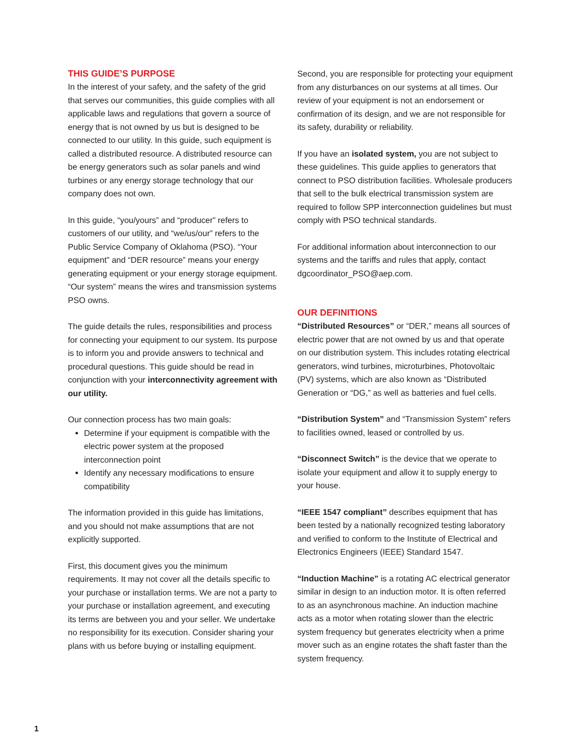THIS GUIDE’S PURPOSE
In the interest of your safety, and the safety of the grid that serves our communities, this guide complies with all applicable laws and regulations that govern a source of energy that is not owned by us but is designed to be connected to our utility. In this guide, such equipment is called a distributed resource. A distributed resource can be energy generators such as solar panels and wind turbines or any energy storage technology that our company does not own.
In this guide, “you/yours” and “producer” refers to customers of our utility, and “we/us/our” refers to the Public Service Company of Oklahoma (PSO). “Your equipment” and “DER resource” means your energy generating equipment or your energy storage equipment. “Our system” means the wires and transmission systems PSO owns.
The guide details the rules, responsibilities and process for connecting your equipment to our system. Its purpose is to inform you and provide answers to technical and procedural questions. This guide should be read in conjunction with your interconnectivity agreement with our utility.
Our connection process has two main goals:
Determine if your equipment is compatible with the electric power system at the proposed interconnection point
Identify any necessary modifications to ensure compatibility
The information provided in this guide has limitations, and you should not make assumptions that are not explicitly supported.
First, this document gives you the minimum requirements. It may not cover all the details specific to your purchase or installation terms. We are not a party to your purchase or installation agreement, and executing its terms are between you and your seller. We undertake no responsibility for its execution. Consider sharing your plans with us before buying or installing equipment.
Second, you are responsible for protecting your equipment from any disturbances on our systems at all times. Our review of your equipment is not an endorsement or confirmation of its design, and we are not responsible for its safety, durability or reliability.
If you have an isolated system, you are not subject to these guidelines. This guide applies to generators that connect to PSO distribution facilities. Wholesale producers that sell to the bulk electrical transmission system are required to follow SPP interconnection guidelines but must comply with PSO technical standards.
For additional information about interconnection to our systems and the tariffs and rules that apply, contact dgcoordinator_PSO@aep.com.
OUR DEFINITIONS
“Distributed Resources” or “DER,” means all sources of electric power that are not owned by us and that operate on our distribution system. This includes rotating electrical generators, wind turbines, microturbines, Photovoltaic (PV) systems, which are also known as “Distributed Generation or “DG,” as well as batteries and fuel cells.
“Distribution System” and “Transmission System” refers to facilities owned, leased or controlled by us.
“Disconnect Switch” is the device that we operate to isolate your equipment and allow it to supply energy to your house.
“IEEE 1547 compliant” describes equipment that has been tested by a nationally recognized testing laboratory and verified to conform to the Institute of Electrical and Electronics Engineers (IEEE) Standard 1547.
“Induction Machine” is a rotating AC electrical generator similar in design to an induction motor. It is often referred to as an asynchronous machine. An induction machine acts as a motor when rotating slower than the electric system frequency but generates electricity when a prime mover such as an engine rotates the shaft faster than the system frequency.
1